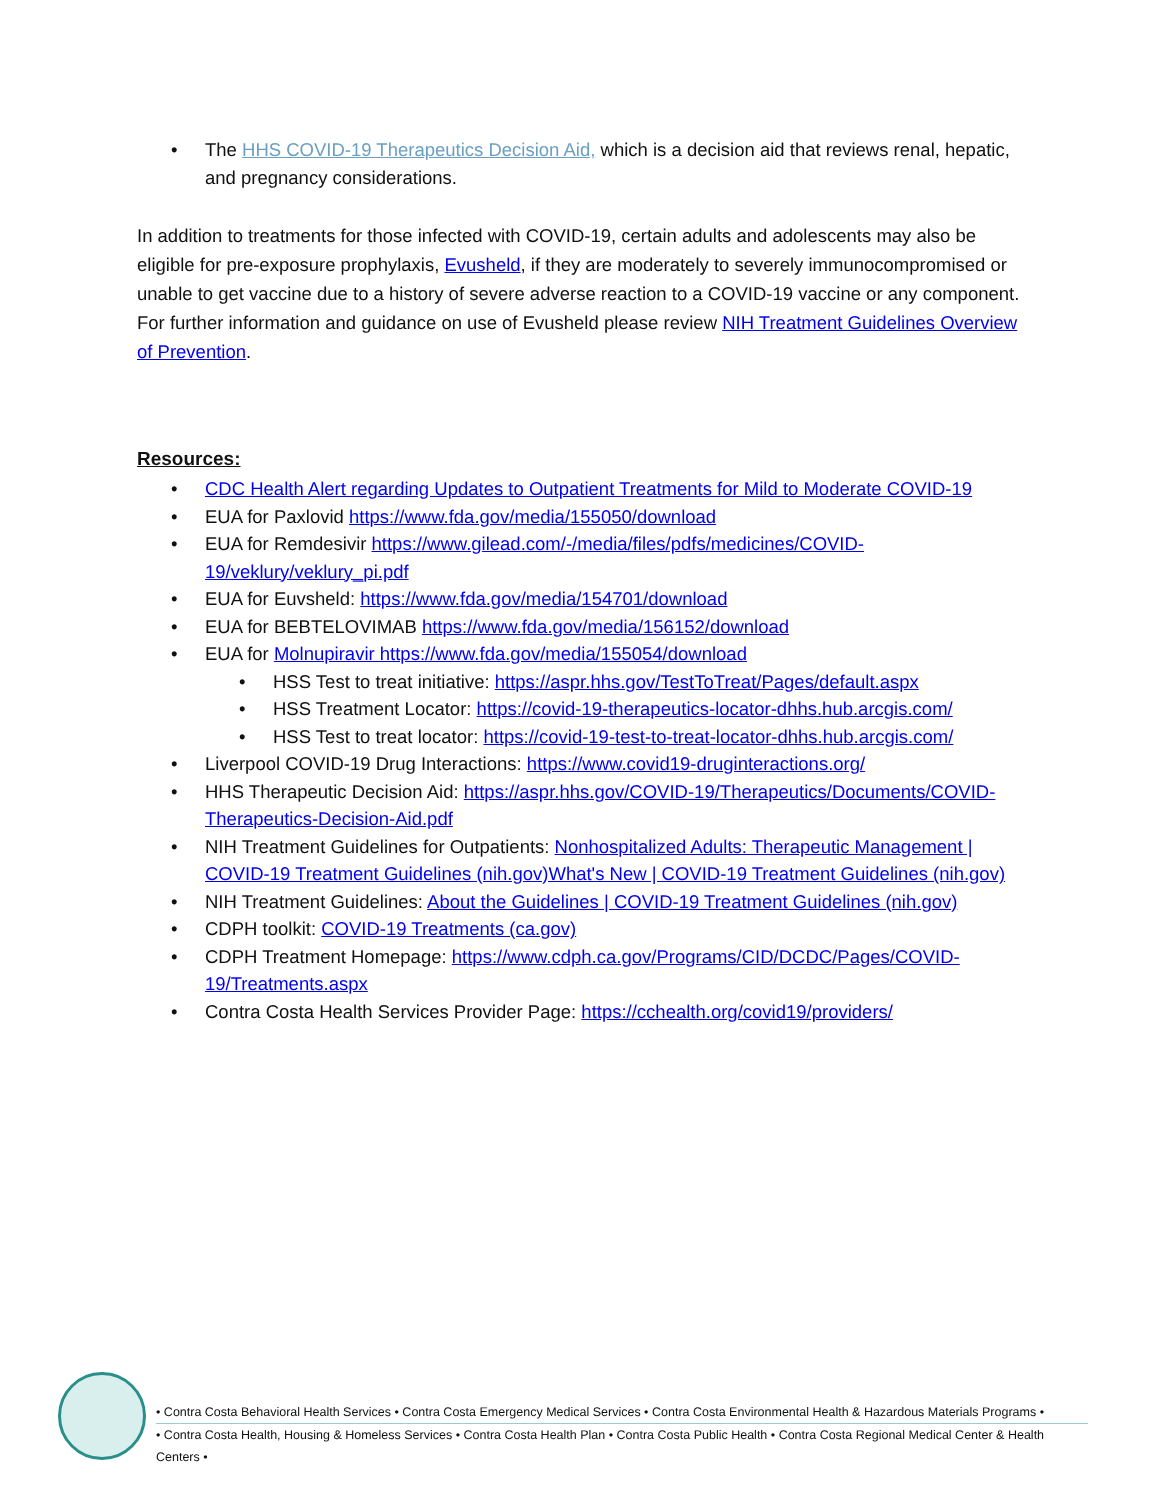• The HHS COVID-19 Therapeutics Decision Aid, which is a decision aid that reviews renal, hepatic, and pregnancy considerations.
In addition to treatments for those infected with COVID-19, certain adults and adolescents may also be eligible for pre-exposure prophylaxis, Evusheld, if they are moderately to severely immunocompromised or unable to get vaccine due to a history of severe adverse reaction to a COVID-19 vaccine or any component. For further information and guidance on use of Evusheld please review NIH Treatment Guidelines Overview of Prevention.
Resources:
• CDC Health Alert regarding Updates to Outpatient Treatments for Mild to Moderate COVID-19
• EUA for Paxlovid https://www.fda.gov/media/155050/download
• EUA for Remdesivir https://www.gilead.com/-/media/files/pdfs/medicines/COVID-19/veklury/veklury_pi.pdf
• EUA for Euvsheld: https://www.fda.gov/media/154701/download
• EUA for BEBTELOVIMAB https://www.fda.gov/media/156152/download
• EUA for Molnupiravir https://www.fda.gov/media/155054/download
• HSS Test to treat initiative: https://aspr.hhs.gov/TestToTreat/Pages/default.aspx
• HSS Treatment Locator: https://covid-19-therapeutics-locator-dhhs.hub.arcgis.com/
• HSS Test to treat locator: https://covid-19-test-to-treat-locator-dhhs.hub.arcgis.com/
• Liverpool COVID-19 Drug Interactions: https://www.covid19-druginteractions.org/
• HHS Therapeutic Decision Aid: https://aspr.hhs.gov/COVID-19/Therapeutics/Documents/COVID-Therapeutics-Decision-Aid.pdf
• NIH Treatment Guidelines for Outpatients: Nonhospitalized Adults: Therapeutic Management | COVID-19 Treatment Guidelines (nih.gov)What's New | COVID-19 Treatment Guidelines (nih.gov)
• NIH Treatment Guidelines: About the Guidelines | COVID-19 Treatment Guidelines (nih.gov)
• CDPH toolkit: COVID-19 Treatments (ca.gov)
• CDPH Treatment Homepage: https://www.cdph.ca.gov/Programs/CID/DCDC/Pages/COVID-19/Treatments.aspx
• Contra Costa Health Services Provider Page: https://cchealth.org/covid19/providers/
• Contra Costa Behavioral Health Services • Contra Costa Emergency Medical Services • Contra Costa Environmental Health & Hazardous Materials Programs •
• Contra Costa Health, Housing & Homeless Services • Contra Costa Health Plan • Contra Costa Public Health • Contra Costa Regional Medical Center & Health Centers •